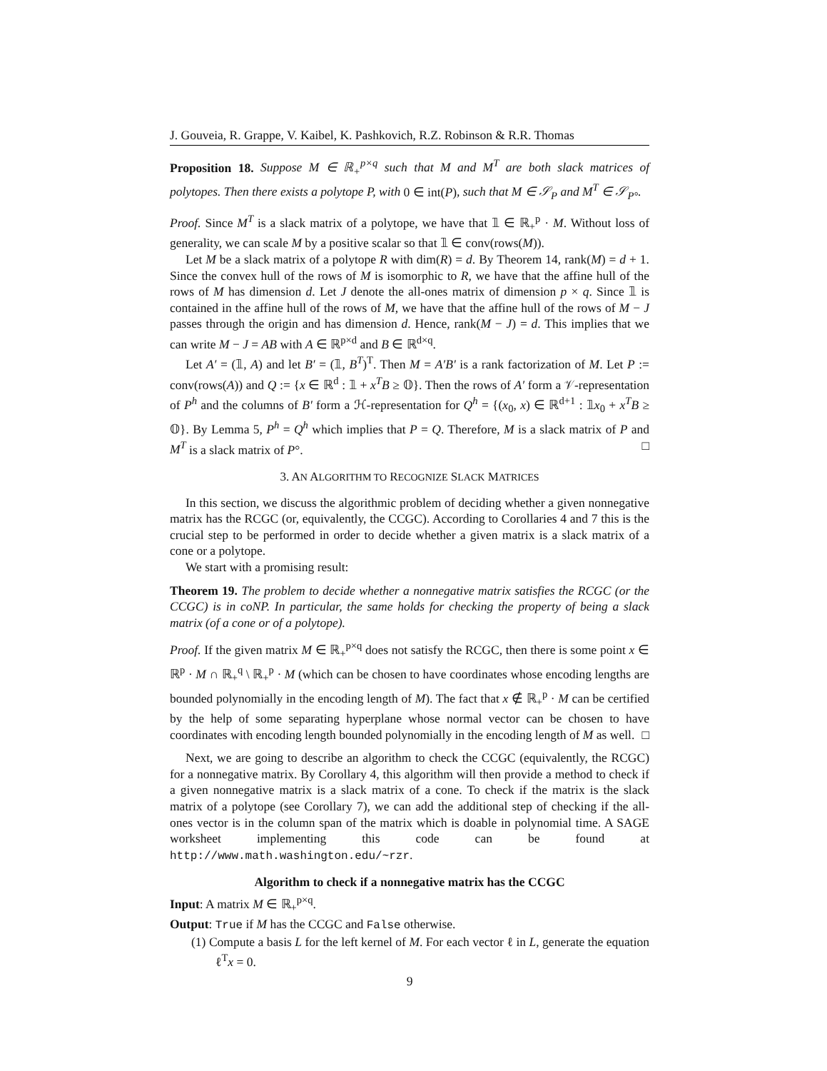J. Gouveia, R. Grappe, V. Kaibel, K. Pashkovich, R.Z. Robinson & R.R. Thomas
Proposition 18. Suppose M ∈ ℝ<sub>+</sub><sup>p×q</sup> such that M and M<sup>T</sup> are both slack matrices of polytopes. Then there exists a polytope P, with 0 ∈ int(P), such that M ∈ 𝒮<sub>P</sub> and M<sup>T</sup> ∈ 𝒮<sub>P°</sub>.
Proof. Since M<sup>T</sup> is a slack matrix of a polytope, we have that 𝟙 ∈ ℝ<sub>+</sub><sup>p</sup> · M. Without loss of generality, we can scale M by a positive scalar so that 𝟙 ∈ conv(rows(M)).
Let M be a slack matrix of a polytope R with dim(R) = d. By Theorem 14, rank(M) = d + 1. Since the convex hull of the rows of M is isomorphic to R, we have that the affine hull of the rows of M has dimension d. Let J denote the all-ones matrix of dimension p × q. Since 𝟙 is contained in the affine hull of the rows of M, we have that the affine hull of the rows of M − J passes through the origin and has dimension d. Hence, rank(M − J) = d. This implies that we can write M − J = AB with A ∈ ℝ<sup>p×d</sup> and B ∈ ℝ<sup>d×q</sup>.
Let A′ = (𝟙, A) and let B′ = (𝟙, B<sup>T</sup>)<sup>T</sup>. Then M = A′B′ is a rank factorization of M. Let P := conv(rows(A)) and Q := {x ∈ ℝ<sup>d</sup> : 𝟙 + x<sup>T</sup>B ≥ 𝕆}. Then the rows of A′ form a 𝒱-representation of P<sup>h</sup> and the columns of B′ form a ℋ-representation for Q<sup>h</sup> = {(x<sub>0</sub>, x) ∈ ℝ<sup>d+1</sup> : 𝟙x<sub>0</sub> + x<sup>T</sup>B ≥ 𝕆}. By Lemma 5, P<sup>h</sup> = Q<sup>h</sup> which implies that P = Q. Therefore, M is a slack matrix of P and M<sup>T</sup> is a slack matrix of P°. □
3. AN ALGORITHM TO RECOGNIZE SLACK MATRICES
In this section, we discuss the algorithmic problem of deciding whether a given nonnegative matrix has the RCGC (or, equivalently, the CCGC). According to Corollaries 4 and 7 this is the crucial step to be performed in order to decide whether a given matrix is a slack matrix of a cone or a polytope.
We start with a promising result:
Theorem 19. The problem to decide whether a nonnegative matrix satisfies the RCGC (or the CCGC) is in coNP. In particular, the same holds for checking the property of being a slack matrix (of a cone or of a polytope).
Proof. If the given matrix M ∈ ℝ<sub>+</sub><sup>p×q</sup> does not satisfy the RCGC, then there is some point x ∈ ℝ<sup>p</sup> · M ∩ ℝ<sub>+</sub><sup>q</sup> \ ℝ<sub>+</sub><sup>p</sup> · M (which can be chosen to have coordinates whose encoding lengths are bounded polynomially in the encoding length of M). The fact that x ∉ ℝ<sub>+</sub><sup>p</sup> · M can be certified by the help of some separating hyperplane whose normal vector can be chosen to have coordinates with encoding length bounded polynomially in the encoding length of M as well. □
Next, we are going to describe an algorithm to check the CCGC (equivalently, the RCGC) for a nonnegative matrix. By Corollary 4, this algorithm will then provide a method to check if a given nonnegative matrix is a slack matrix of a cone. To check if the matrix is the slack matrix of a polytope (see Corollary 7), we can add the additional step of checking if the all-ones vector is in the column span of the matrix which is doable in polynomial time. A SAGE worksheet implementing this code can be found at http://www.math.washington.edu/~rzr.
Algorithm to check if a nonnegative matrix has the CCGC
Input: A matrix M ∈ ℝ<sub>+</sub><sup>p×q</sup>.
Output: True if M has the CCGC and False otherwise.
(1) Compute a basis L for the left kernel of M. For each vector ℓ in L, generate the equation ℓ<sup>T</sup>x = 0.
9